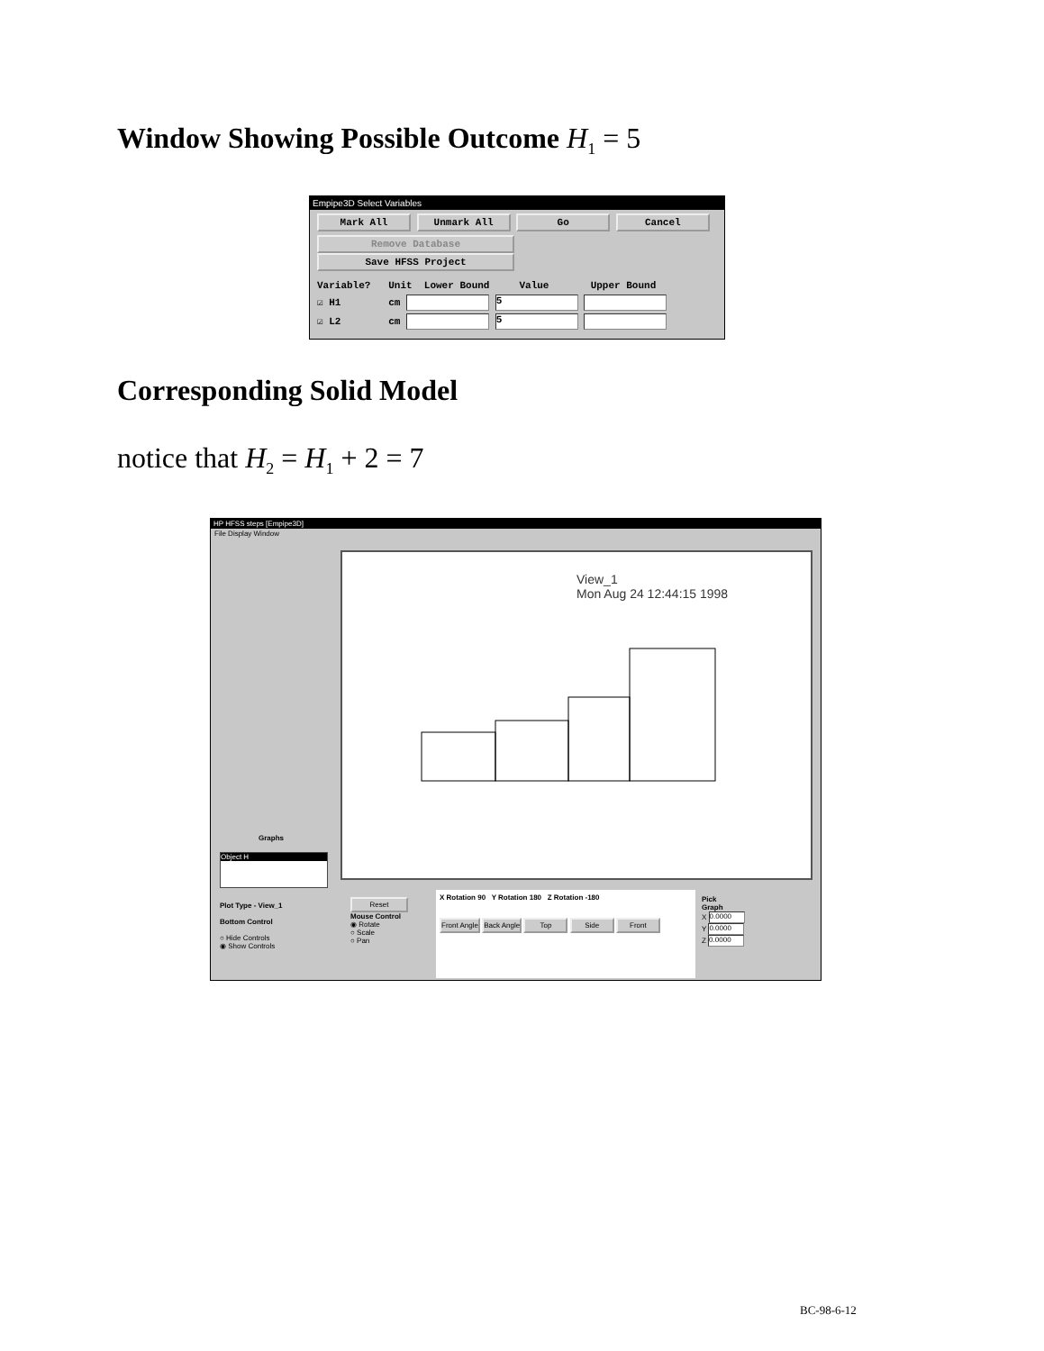Window Showing Possible Outcome H<sub>1</sub> = 5
Empipe3D Select Variables
Mark All Unmark All Go Cancel
Remove Database Save HFSS Project
Variable? Unit Lower Bound Value Upper Bound
☑ H1 cm 5
☑ L2 cm 5
Corresponding Solid Model
notice that H<sub>2</sub> = H<sub>1</sub> + 2 = 7
HP HFSS steps [Empipe3D]
File Display Window
View_1
Mon Aug 24 12:44:15 1998
Graphs
Object H
Plot Type - View_1
Bottom Control
○ Hide Controls
◉ Show Controls
Reset
Mouse Control
◉ Rotate
○ Scale
○ Pan
X Rotation 90 Y Rotation 180 Z Rotation -180
Front Angle Back Angle Top Side Front
Pick
Graph
X 0.0000
Y 0.0000
Z 0.0000
BC-98-6-12